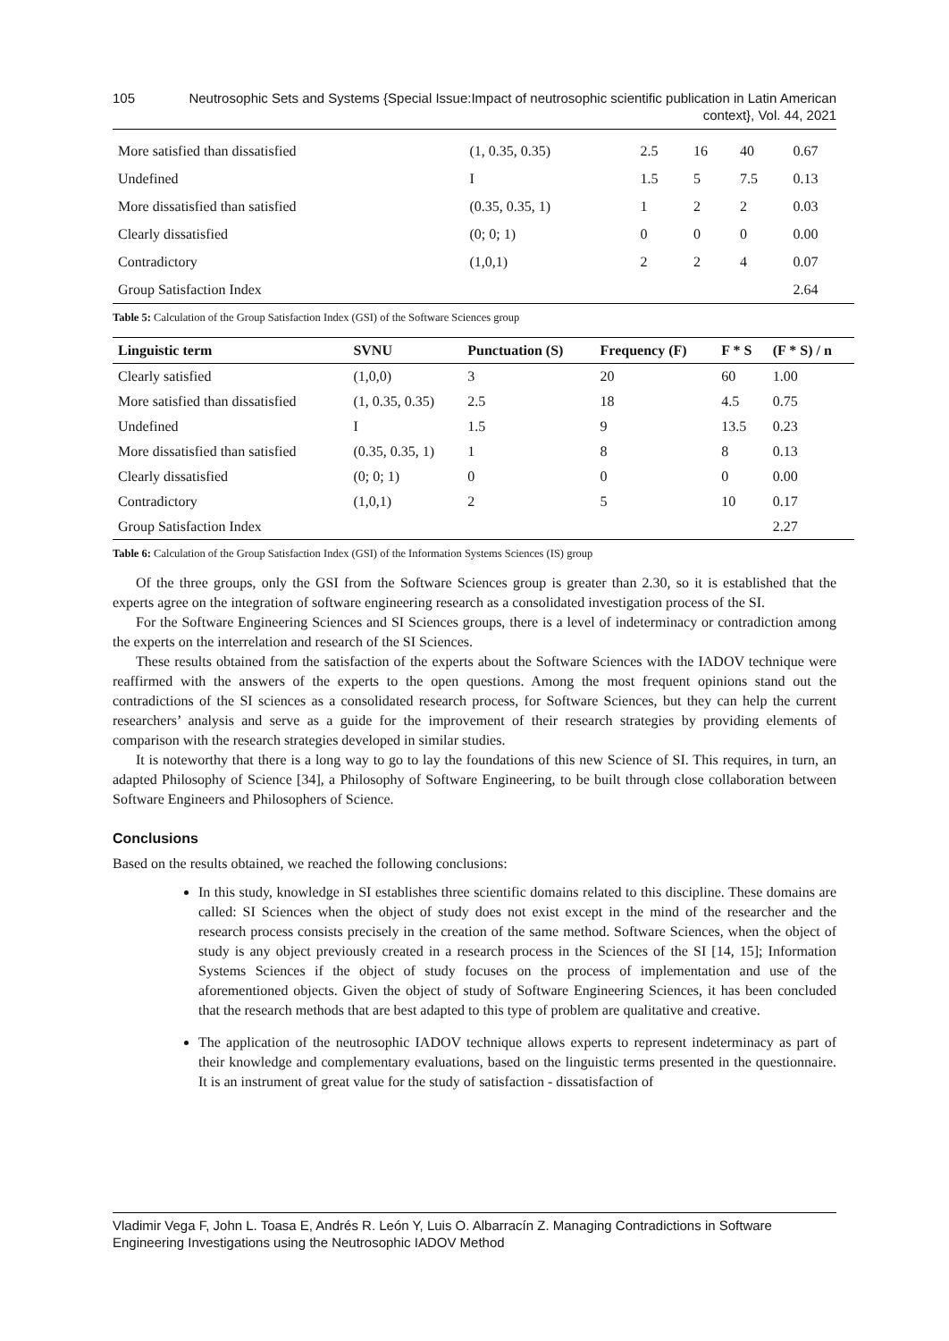105 Neutrosophic Sets and Systems {Special Issue:Impact of neutrosophic scientific publication in Latin American context}, Vol. 44, 2021
| More satisfied than dissatisfied | (1, 0.35, 0.35) | 2.5 | 16 | 40 | 0.67 |
| Undefined | I | 1.5 | 5 | 7.5 | 0.13 |
| More dissatisfied than satisfied | (0.35, 0.35, 1) | 1 | 2 | 2 | 0.03 |
| Clearly dissatisfied | (0; 0; 1) | 0 | 0 | 0 | 0.00 |
| Contradictory | (1,0,1) | 2 | 2 | 4 | 0.07 |
| Group Satisfaction Index | | | | | 2.64 |
Table 5: Calculation of the Group Satisfaction Index (GSI) of the Software Sciences group
| Linguistic term | SVNU | Punctuation (S) | Frequency (F) | F * S | (F * S) / n |
| --- | --- | --- | --- | --- | --- |
| Clearly satisfied | (1,0,0) | 3 | 20 | 60 | 1.00 |
| More satisfied than dissatisfied | (1, 0.35, 0.35) | 2.5 | 18 | 4.5 | 0.75 |
| Undefined | I | 1.5 | 9 | 13.5 | 0.23 |
| More dissatisfied than satisfied | (0.35, 0.35, 1) | 1 | 8 | 8 | 0.13 |
| Clearly dissatisfied | (0; 0; 1) | 0 | 0 | 0 | 0.00 |
| Contradictory | (1,0,1) | 2 | 5 | 10 | 0.17 |
| Group Satisfaction Index | | | | | 2.27 |
Table 6: Calculation of the Group Satisfaction Index (GSI) of the Information Systems Sciences (IS) group
Of the three groups, only the GSI from the Software Sciences group is greater than 2.30, so it is established that the experts agree on the integration of software engineering research as a consolidated investigation process of the SI.
For the Software Engineering Sciences and SI Sciences groups, there is a level of indeterminacy or contradiction among the experts on the interrelation and research of the SI Sciences.
These results obtained from the satisfaction of the experts about the Software Sciences with the IADOV technique were reaffirmed with the answers of the experts to the open questions. Among the most frequent opinions stand out the contradictions of the SI sciences as a consolidated research process, for Software Sciences, but they can help the current researchers’ analysis and serve as a guide for the improvement of their research strategies by providing elements of comparison with the research strategies developed in similar studies.
It is noteworthy that there is a long way to go to lay the foundations of this new Science of SI. This requires, in turn, an adapted Philosophy of Science [34], a Philosophy of Software Engineering, to be built through close collaboration between Software Engineers and Philosophers of Science.
Conclusions
Based on the results obtained, we reached the following conclusions:
In this study, knowledge in SI establishes three scientific domains related to this discipline. These domains are called: SI Sciences when the object of study does not exist except in the mind of the researcher and the research process consists precisely in the creation of the same method. Software Sciences, when the object of study is any object previously created in a research process in the Sciences of the SI [14, 15]; Information Systems Sciences if the object of study focuses on the process of implementation and use of the aforementioned objects. Given the object of study of Software Engineering Sciences, it has been concluded that the research methods that are best adapted to this type of problem are qualitative and creative.
The application of the neutrosophic IADOV technique allows experts to represent indeterminacy as part of their knowledge and complementary evaluations, based on the linguistic terms presented in the questionnaire. It is an instrument of great value for the study of satisfaction - dissatisfaction of
Vladimir Vega F, John L. Toasa E, Andrés R. León Y, Luis O. Albarracín Z. Managing Contradictions in Software Engineering Investigations using the Neutrosophic IADOV Method